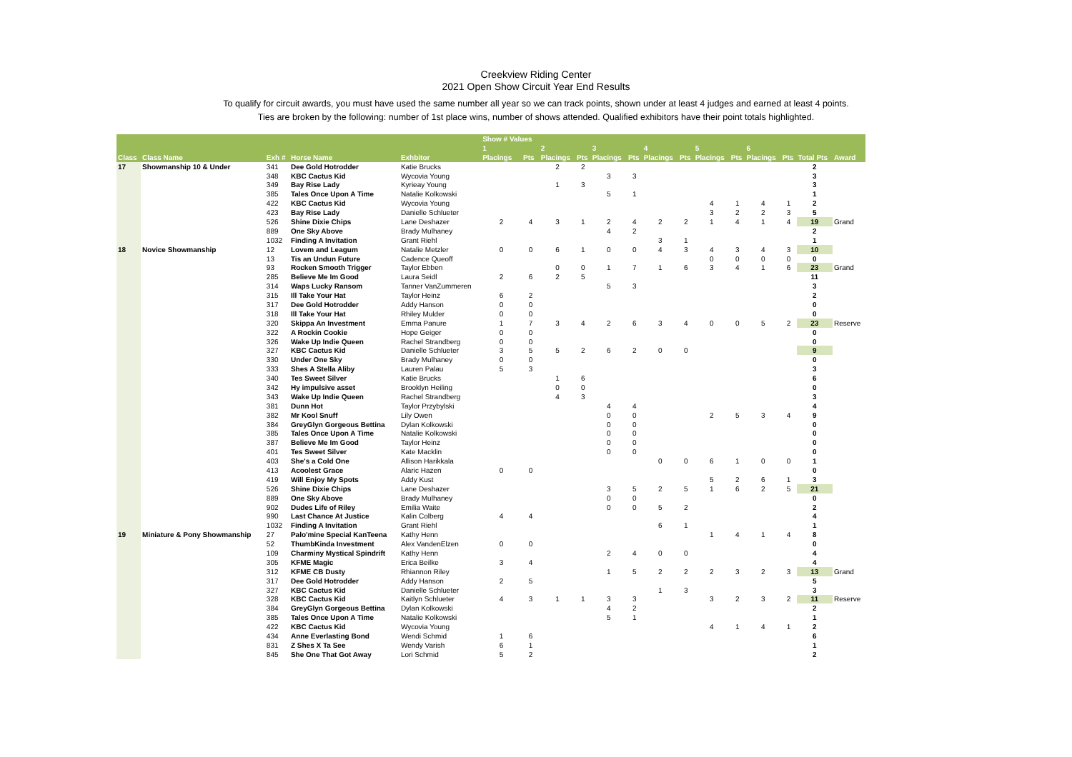Creekview Riding Center
2021 Open Show Circuit Year End Results
To qualify for circuit awards, you must have used the same number all year so we can track points, shown under at least 4 judges and earned at least 4 points.
Ties are broken by the following: number of 1st place wins, number of shows attended. Qualified exhibitors have their point totals highlighted.
| | | | | | Show # Values | | | | | | | | | | | | | |
| --- | --- | --- | --- | --- | --- | --- | --- | --- | --- | --- | --- | --- | --- | --- | --- | --- | --- | --- |
| | | | | | 1 | | 2 | | 3 | | 4 | | 5 | | 6 | | | |
| Class | Class Name | Exh # | Horse Name | Exhbitor | Placings | Pts | Placings | Pts | Placings | Pts | Placings | Pts | Placings | Pts | Placings | Pts | Total Pts | Award |
| 17 | Showmanship 10 & Under | 341 | Dee Gold Hotrodder | Katie Brucks | | | 2 | 2 | | | | | | | | | 2 | |
| | | 348 | KBC Cactus Kid | Wycovia Young | | | | | 3 | 3 | | | | | | | 3 | |
| | | 349 | Bay Rise Lady | Kyrieay Young | | | 1 | 3 | | | | | | | | | 3 | |
| | | 385 | Tales Once Upon A Time | Natalie Kolkowski | | | | | 5 | 1 | | | | | | | 1 | |
| | | 422 | KBC Cactus Kid | Wycovia Young | | | | | | | | | 4 | 1 | 4 | 1 | 2 | |
| | | 423 | Bay Rise Lady | Danielle Schlueter | | | | | | | | | 3 | 2 | 2 | 3 | 5 | |
| | | 526 | Shine Dixie Chips | Lane Deshazer | 2 | 4 | 3 | 1 | 2 | 4 | 2 | 2 | 1 | 4 | 1 | 4 | 19 | Grand |
| | | 889 | One Sky Above | Brady Mulhaney | | | | | 4 | 2 | | | | | | | 2 | |
| | | 1032 | Finding A Invitation | Grant Riehl | | | | | | | 3 | 1 | | | | | 1 | |
| 18 | Novice Showmanship | 12 | Lovem and Leagum | Natalie Metzler | 0 | 0 | 6 | 1 | 0 | 0 | 4 | 3 | 4 | 3 | 4 | 3 | 10 | |
| | | 13 | Tis an Undun Future | Cadence Queoff | | | | | | | | | 0 | 0 | 0 | 0 | 0 | |
| | | 93 | Rocken Smooth Trigger | Taylor Ebben | | | 0 | 0 | 1 | 7 | 1 | 6 | 3 | 4 | 1 | 6 | 23 | Grand |
| | | 285 | Believe Me Im Good | Laura Seidl | 2 | 6 | 2 | 5 | | | | | | | | | 11 | |
| | | 314 | Waps Lucky Ransom | Tanner VanZummeren | | | | | 5 | 3 | | | | | | | 3 | |
| | | 315 | Ill Take Your Hat | Taylor Heinz | 6 | 2 | | | | | | | | | | | 2 | |
| | | 317 | Dee Gold Hotrodder | Addy Hanson | 0 | 0 | | | | | | | | | | | 0 | |
| | | 318 | Ill Take Your Hat | Rhiley Mulder | 0 | 0 | | | | | | | | | | | 0 | |
| | | 320 | Skippa An Investment | Emma Panure | 1 | 7 | 3 | 4 | 2 | 6 | 3 | 4 | 0 | 0 | 5 | 2 | 23 | Reserve |
| | | 322 | A Rockin Cookie | Hope Geiger | 0 | 0 | | | | | | | | | | | 0 | |
| | | 326 | Wake Up Indie Queen | Rachel Strandberg | 0 | 0 | | | | | | | | | | | 0 | |
| | | 327 | KBC Cactus Kid | Danielle Schlueter | 3 | 5 | 5 | 2 | 6 | 2 | 0 | 0 | | | | | 9 | |
| | | 330 | Under One Sky | Brady Mulhaney | 0 | 0 | | | | | | | | | | | 0 | |
| | | 333 | Shes A Stella Aliby | Lauren Palau | 5 | 3 | | | | | | | | | | | 3 | |
| | | 340 | Tes Sweet Silver | Katie Brucks | | | 1 | 6 | | | | | | | | | 6 | |
| | | 342 | Hy impulsive asset | Brooklyn Heiling | | | 0 | 0 | | | | | | | | | 0 | |
| | | 343 | Wake Up Indie Queen | Rachel Strandberg | | | 4 | 3 | | | | | | | | | 3 | |
| | | 381 | Dunn Hot | Taylor Przybylski | | | | | 4 | 4 | | | | | | | 4 | |
| | | 382 | Mr Kool Snuff | Lily Owen | | | | | 0 | 0 | | | 2 | 5 | 3 | 4 | 9 | |
| | | 384 | GreyGlyn Gorgeous Bettina | Dylan Kolkowski | | | | | 0 | 0 | | | | | | | 0 | |
| | | 385 | Tales Once Upon A Time | Natalie Kolkowski | | | | | 0 | 0 | | | | | | | 0 | |
| | | 387 | Believe Me Im Good | Taylor Heinz | | | | | 0 | 0 | | | | | | | 0 | |
| | | 401 | Tes Sweet Silver | Kate Macklin | | | | | 0 | 0 | | | | | | | 0 | |
| | | 403 | She's a Cold One | Allison Harikkala | | | | | | | 0 | 0 | 6 | 1 | 0 | 0 | 1 | |
| | | 413 | Acoolest Grace | Alaric Hazen | 0 | 0 | | | | | | | | | | | 0 | |
| | | 419 | Will Enjoy My Spots | Addy Kust | | | | | | | | | 5 | 2 | 6 | 1 | 3 | |
| | | 526 | Shine Dixie Chips | Lane Deshazer | | | | | 3 | 5 | 2 | 5 | 1 | 6 | 2 | 5 | 21 | |
| | | 889 | One Sky Above | Brady Mulhaney | | | | | 0 | 0 | | | | | | | 0 | |
| | | 902 | Dudes Life of Riley | Emilia Waite | | | | | 0 | 0 | 5 | 2 | | | | | 2 | |
| | | 990 | Last Chance At Justice | Kalin Colberg | 4 | 4 | | | | | | | | | | | 4 | |
| | | 1032 | Finding A Invitation | Grant Riehl | | | | | | | 6 | 1 | | | | | 1 | |
| 19 | Miniature & Pony Showmanship | 27 | Palo'mine Special KanTeena | Kathy Henn | | | | | | | | | 1 | 4 | 1 | 4 | 8 | |
| | | 52 | ThumbKinda Investment | Alex VandenElzen | 0 | 0 | | | | | | | | | | | 0 | |
| | | 109 | Charminy Mystical Spindrift | Kathy Henn | | | | | 2 | 4 | 0 | 0 | | | | | 4 | |
| | | 305 | KFME Magic | Erica Beilke | 3 | 4 | | | | | | | | | | | 4 | |
| | | 312 | KFME CB Dusty | Rhiannon Riley | | | | | 1 | 5 | 2 | 2 | 2 | 3 | 2 | 3 | 13 | Grand |
| | | 317 | Dee Gold Hotrodder | Addy Hanson | 2 | 5 | | | | | | | | | | | 5 | |
| | | 327 | KBC Cactus Kid | Danielle Schlueter | | | | | | | 1 | 3 | | | | | 3 | |
| | | 328 | KBC Cactus Kid | Kaitlyn Schlueter | 4 | 3 | 1 | 1 | 3 | 3 | | | 3 | 2 | 3 | 2 | 11 | Reserve |
| | | 384 | GreyGlyn Gorgeous Bettina | Dylan Kolkowski | | | | | 4 | 2 | | | | | | | 2 | |
| | | 385 | Tales Once Upon A Time | Natalie Kolkowski | | | | | 5 | 1 | | | | | | | 1 | |
| | | 422 | KBC Cactus Kid | Wycovia Young | | | | | | | | | 4 | 1 | 4 | 1 | 2 | |
| | | 434 | Anne Everlasting Bond | Wendi Schmid | 1 | 6 | | | | | | | | | | | 6 | |
| | | 831 | Z Shes X Ta See | Wendy Varish | 6 | 1 | | | | | | | | | | | 1 | |
| | | 845 | She One That Got Away | Lori Schmid | 5 | 2 | | | | | | | | | | | 2 | |